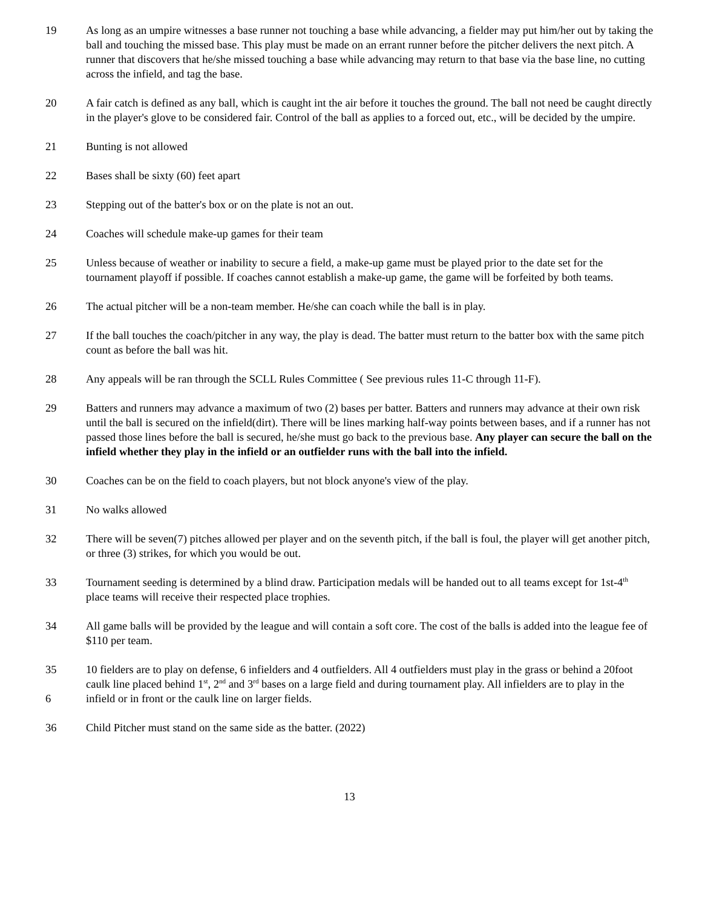19 As long as an umpire witnesses a base runner not touching a base while advancing, a fielder may put him/her out by taking the ball and touching the missed base. This play must be made on an errant runner before the pitcher delivers the next pitch. A runner that discovers that he/she missed touching a base while advancing may return to that base via the base line, no cutting across the infield, and tag the base.
20 A fair catch is defined as any ball, which is caught int the air before it touches the ground. The ball not need be caught directly in the player's glove to be considered fair. Control of the ball as applies to a forced out, etc., will be decided by the umpire.
21 Bunting is not allowed
22 Bases shall be sixty (60) feet apart
23 Stepping out of the batter's box or on the plate is not an out.
24 Coaches will schedule make-up games for their team
25 Unless because of weather or inability to secure a field, a make-up game must be played prior to the date set for the tournament playoff if possible. If coaches cannot establish a make-up game, the game will be forfeited by both teams.
26 The actual pitcher will be a non-team member. He/she can coach while the ball is in play.
27 If the ball touches the coach/pitcher in any way, the play is dead. The batter must return to the batter box with the same pitch count as before the ball was hit.
28 Any appeals will be ran through the SCLL Rules Committee ( See previous rules 11-C through 11-F).
29 Batters and runners may advance a maximum of two (2) bases per batter. Batters and runners may advance at their own risk until the ball is secured on the infield(dirt). There will be lines marking half-way points between bases, and if a runner has not passed those lines before the ball is secured, he/she must go back to the previous base. Any player can secure the ball on the infield whether they play in the infield or an outfielder runs with the ball into the infield.
30 Coaches can be on the field to coach players, but not block anyone's view of the play.
31 No walks allowed
32 There will be seven(7) pitches allowed per player and on the seventh pitch, if the ball is foul, the player will get another pitch, or three (3) strikes, for which you would be out.
33 Tournament seeding is determined by a blind draw. Participation medals will be handed out to all teams except for 1st-4<sup>th</sup> place teams will receive their respected place trophies.
34 All game balls will be provided by the league and will contain a soft core. The cost of the balls is added into the league fee of $110 per team.
35
6
10 fielders are to play on defense, 6 infielders and 4 outfielders. All 4 outfielders must play in the grass or behind a 20foot caulk line placed behind 1<sup>st</sup>, 2<sup>nd</sup> and 3<sup>rd</sup> bases on a large field and during tournament play. All infielders are to play in the infield or in front or the caulk line on larger fields.
36 Child Pitcher must stand on the same side as the batter. (2022)
13